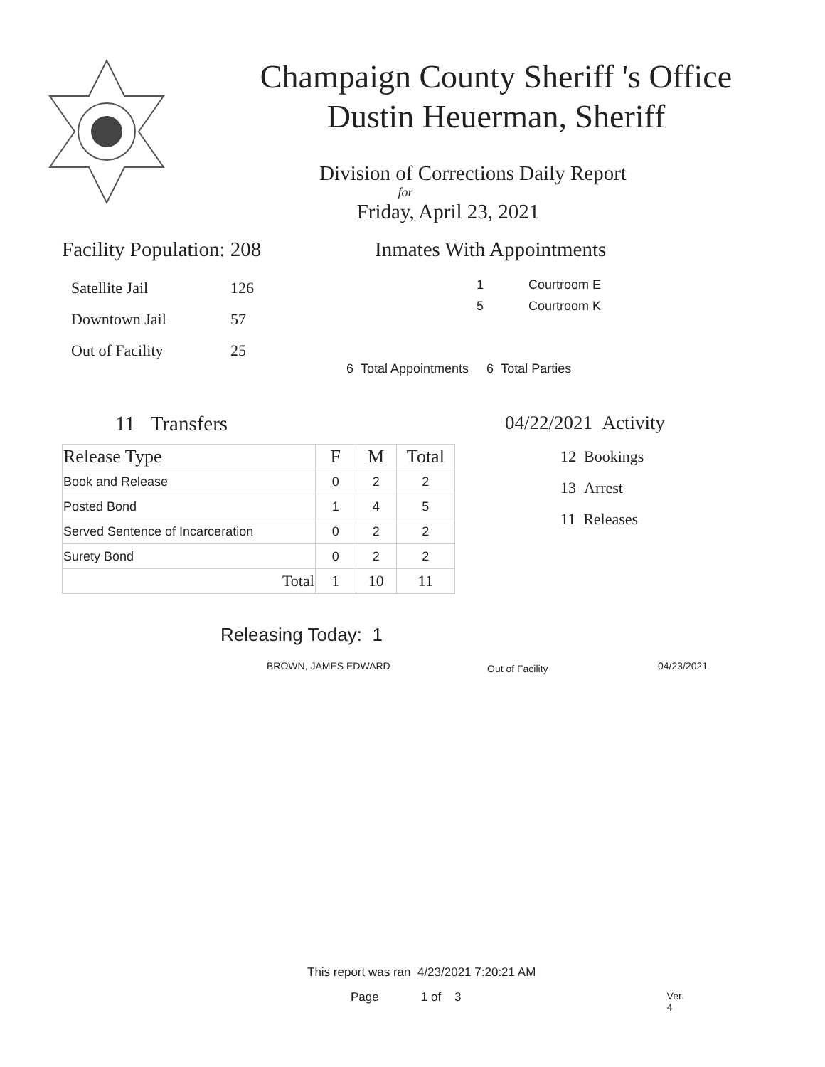Champaign County Sheriff 's Office
Dustin Heuerman, Sheriff
Division of Corrections Daily Report
for
Friday, April 23, 2021
Facility Population: 208
| Satellite Jail | 126 |
| Downtown Jail | 57 |
| Out of Facility | 25 |
Inmates With Appointments
| 1 | Courtroom E |
| 5 | Courtroom K |
6 Total Appointments 6 Total Parties
11 Transfers
| Release Type | F | M | Total |
| --- | --- | --- | --- |
| Book and Release | 0 | 2 | 2 |
| Posted Bond | 1 | 4 | 5 |
| Served Sentence of Incarceration | 0 | 2 | 2 |
| Surety Bond | 0 | 2 | 2 |
| Total | 1 | 10 | 11 |
04/22/2021 Activity
12 Bookings
13 Arrest
11 Releases
Releasing Today: 1
BROWN, JAMES EDWARD
Out of Facility
04/23/2021
This report was ran 4/23/2021 7:20:21 AM
Page 1 of 3 Ver. 4